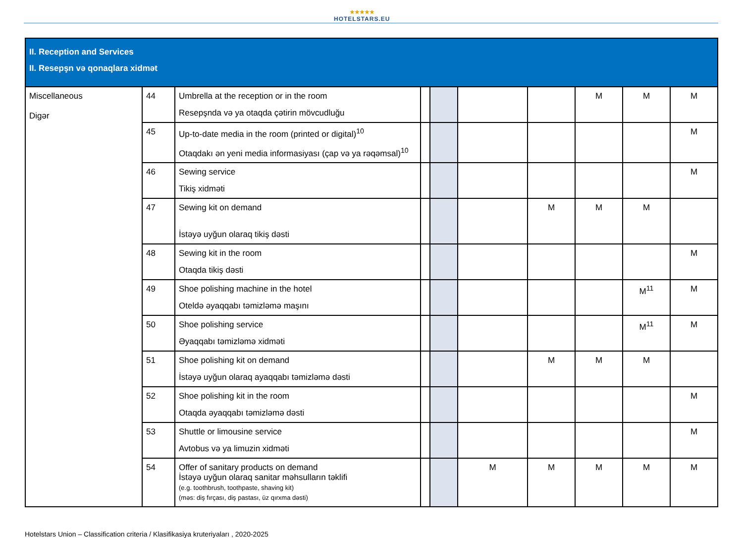★★★★★
HOTELSTARS.EU
| II. Reception and Services II. Resepşn və qonaqlara xidmət | | | | | | | | | |
| Miscellaneous Digər | 44 | Umbrella at the reception or in the room Resepşnda və ya otaqda çətirin mövcudluğu | | | | | M | M | M |
| | 45 | Up-to-date media in the room (printed or digital)<sup>10</sup> Otaqdakı ən yeni media informasiyası (çap və ya rəqəmsal)<sup>10</sup> | | | | | | | M |
| | 46 | Sewing service Tikiş xidməti | | | | | | | M |
| | 47 | Sewing kit on demand İstəyə uyğun olaraq tikiş dəsti | | | | M | M | M | |
| | 48 | Sewing kit in the room Otaqda tikiş dəsti | | | | | | | M |
| | 49 | Shoe polishing machine in the hotel Oteldə əyaqqabı təmizləmə maşını | | | | | | M<sup>11</sup> | M |
| | 50 | Shoe polishing service Əyaqqabı təmizləmə xidməti | | | | | | M<sup>11</sup> | M |
| | 51 | Shoe polishing kit on demand İstəyə uyğun olaraq ayaqqabı təmizləmə dəsti | | | | M | M | M | |
| | 52 | Shoe polishing kit in the room Otaqda əyaqqabı təmizləmə dəsti | | | | | | | M |
| | 53 | Shuttle or limousine service Avtobus və ya limuzin xidməti | | | | | | | M |
| | 54 | Offer of sanitary products on demand İstəyə uyğun olaraq sanitar məhsulların təklifi (e.g. toothbrush, toothpaste, shaving kit) (məs: diş fırçası, diş pastası, üz qırxma dəsti) | | | M | M | M | M | M |
Hotelstars Union – Classification criteria / Klasifikasiya kruteriyaları , 2020-2025